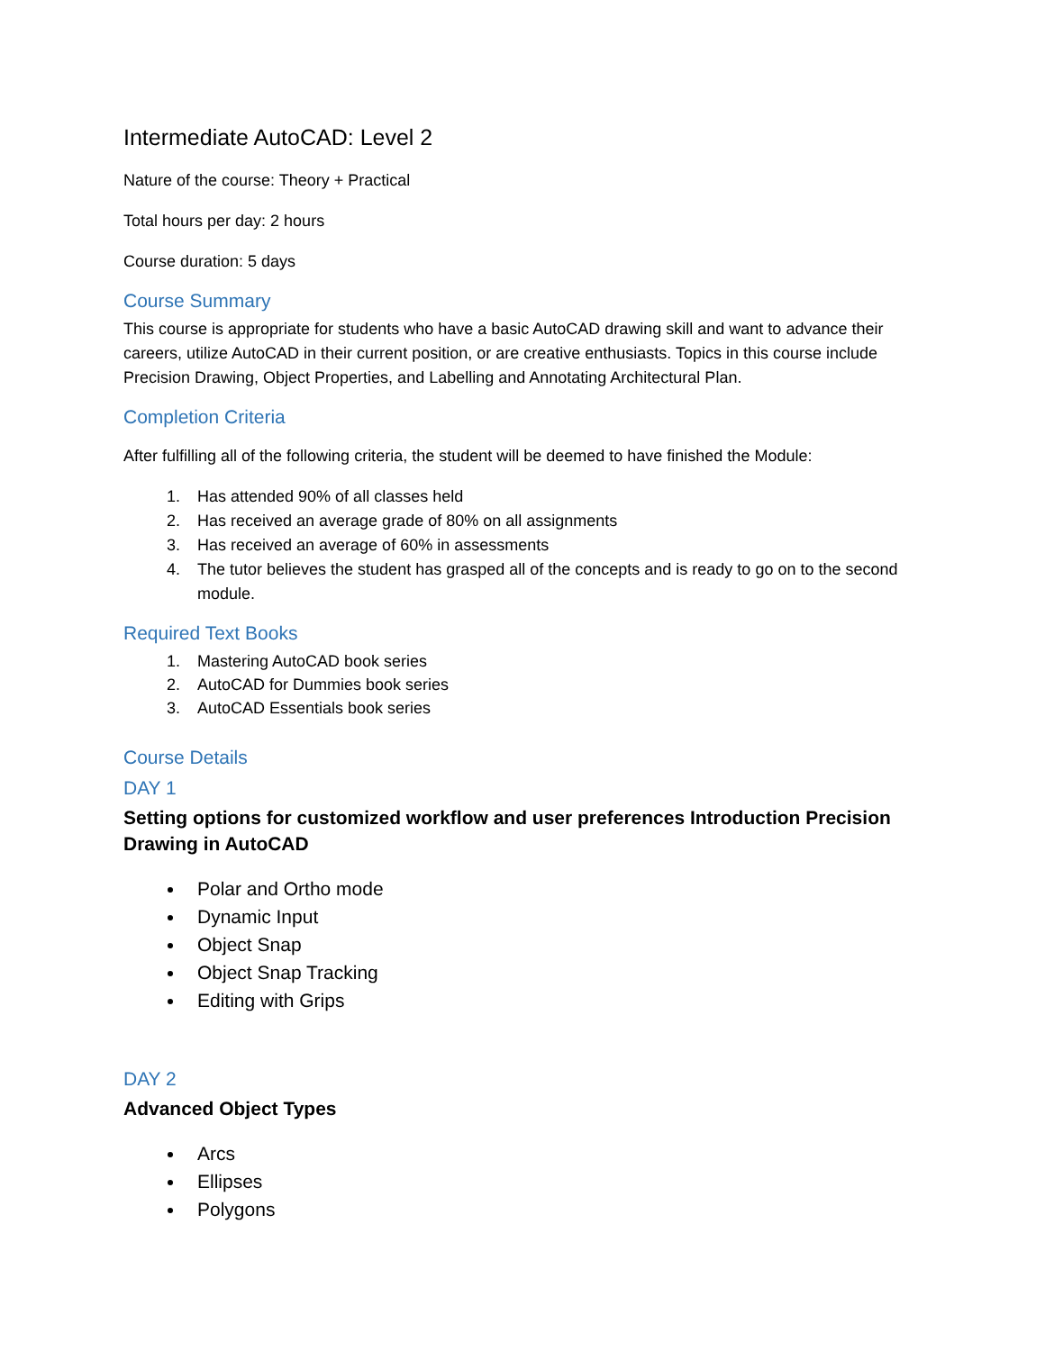Intermediate AutoCAD: Level 2
Nature of the course: Theory + Practical
Total hours per day: 2 hours
Course duration: 5 days
Course Summary
This course is appropriate for students who have a basic AutoCAD drawing skill and want to advance their careers, utilize AutoCAD in their current position, or are creative enthusiasts. Topics in this course include Precision Drawing, Object Properties, and Labelling and Annotating Architectural Plan.
Completion Criteria
After fulfilling all of the following criteria, the student will be deemed to have finished the Module:
1. Has attended 90% of all classes held
2. Has received an average grade of 80% on all assignments
3. Has received an average of 60% in assessments
4. The tutor believes the student has grasped all of the concepts and is ready to go on to the second module.
Required Text Books
1. Mastering AutoCAD book series
2. AutoCAD for Dummies book series
3. AutoCAD Essentials book series
Course Details
DAY 1
Setting options for customized workflow and user preferences Introduction Precision Drawing in AutoCAD
Polar and Ortho mode
Dynamic Input
Object Snap
Object Snap Tracking
Editing with Grips
DAY 2
Advanced Object Types
Arcs
Ellipses
Polygons